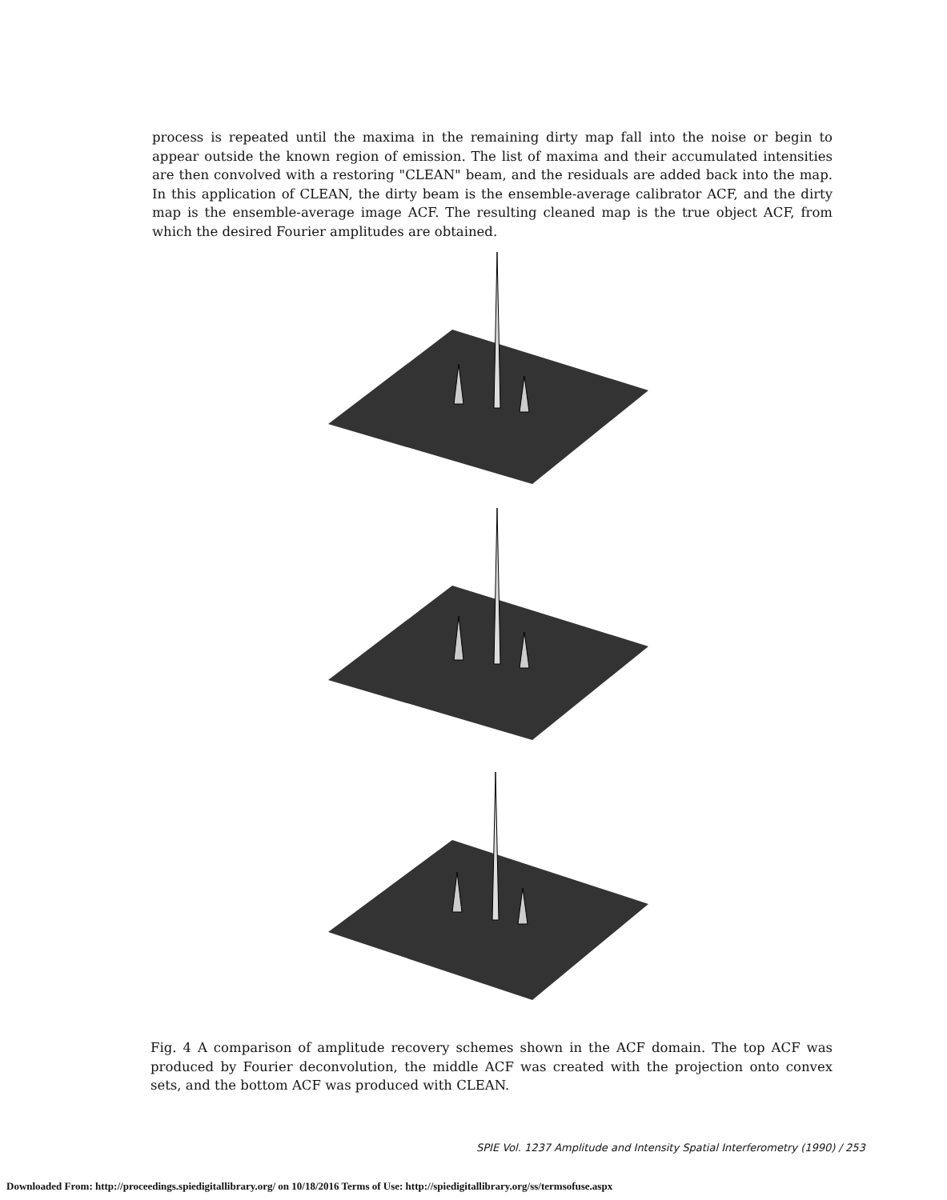process is repeated until the maxima in the remaining dirty map fall into the noise or begin to appear outside the known region of emission. The list of maxima and their accumulated intensities are then convolved with a restoring "CLEAN" beam, and the residuals are added back into the map. In this application of CLEAN, the dirty beam is the ensemble-average calibrator ACF, and the dirty map is the ensemble-average image ACF. The resulting cleaned map is the true object ACF, from which the desired Fourier amplitudes are obtained.
Fig. 4 A comparison of amplitude recovery schemes shown in the ACF domain. The top ACF was produced by Fourier deconvolution, the middle ACF was created with the projection onto convex sets, and the bottom ACF was produced with CLEAN.
SPIE Vol. 1237 Amplitude and Intensity Spatial Interferometry (1990) / 253
Downloaded From: http://proceedings.spiedigitallibrary.org/ on 10/18/2016 Terms of Use: http://spiedigitallibrary.org/ss/termsofuse.aspx